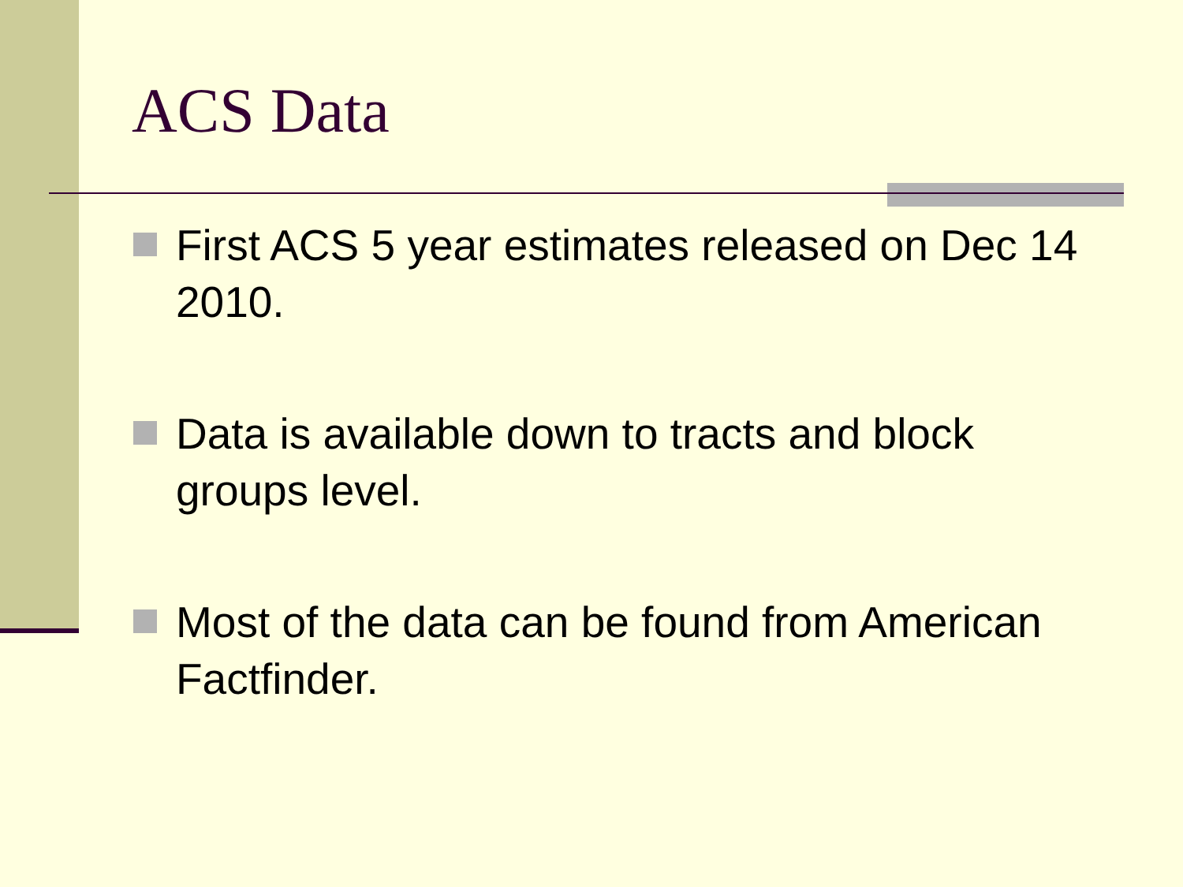ACS Data
First ACS 5 year estimates released on Dec 14 2010.
Data is available down to tracts and block groups level.
Most of the data can be found from American Factfinder.